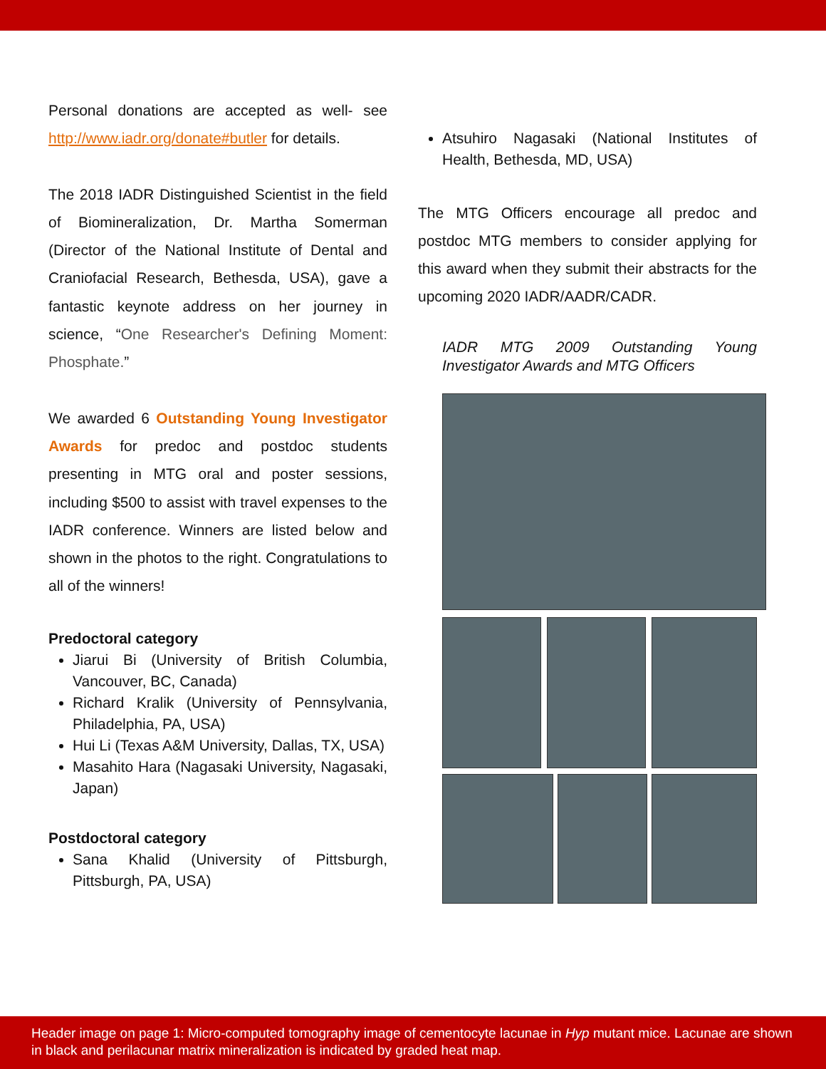Personal donations are accepted as well- see http://www.iadr.org/donate#butler for details.
The 2018 IADR Distinguished Scientist in the field of Biomineralization, Dr. Martha Somerman (Director of the National Institute of Dental and Craniofacial Research, Bethesda, USA), gave a fantastic keynote address on her journey in science, “One Researcher's Defining Moment: Phosphate.”
We awarded 6 Outstanding Young Investigator Awards for predoc and postdoc students presenting in MTG oral and poster sessions, including $500 to assist with travel expenses to the IADR conference. Winners are listed below and shown in the photos to the right. Congratulations to all of the winners!
Predoctoral category
Jiarui Bi (University of British Columbia, Vancouver, BC, Canada)
Richard Kralik (University of Pennsylvania, Philadelphia, PA, USA)
Hui Li (Texas A&M University, Dallas, TX, USA)
Masahito Hara (Nagasaki University, Nagasaki, Japan)
Postdoctoral category
Sana Khalid (University of Pittsburgh, Pittsburgh, PA, USA)
Atsuhiro Nagasaki (National Institutes of Health, Bethesda, MD, USA)
The MTG Officers encourage all predoc and postdoc MTG members to consider applying for this award when they submit their abstracts for the upcoming 2020 IADR/AADR/CADR.
IADR MTG 2009 Outstanding Young Investigator Awards and MTG Officers
Header image on page 1: Micro-computed tomography image of cementocyte lacunae in Hyp mutant mice. Lacunae are shown in black and perilacunar matrix mineralization is indicated by graded heat map.